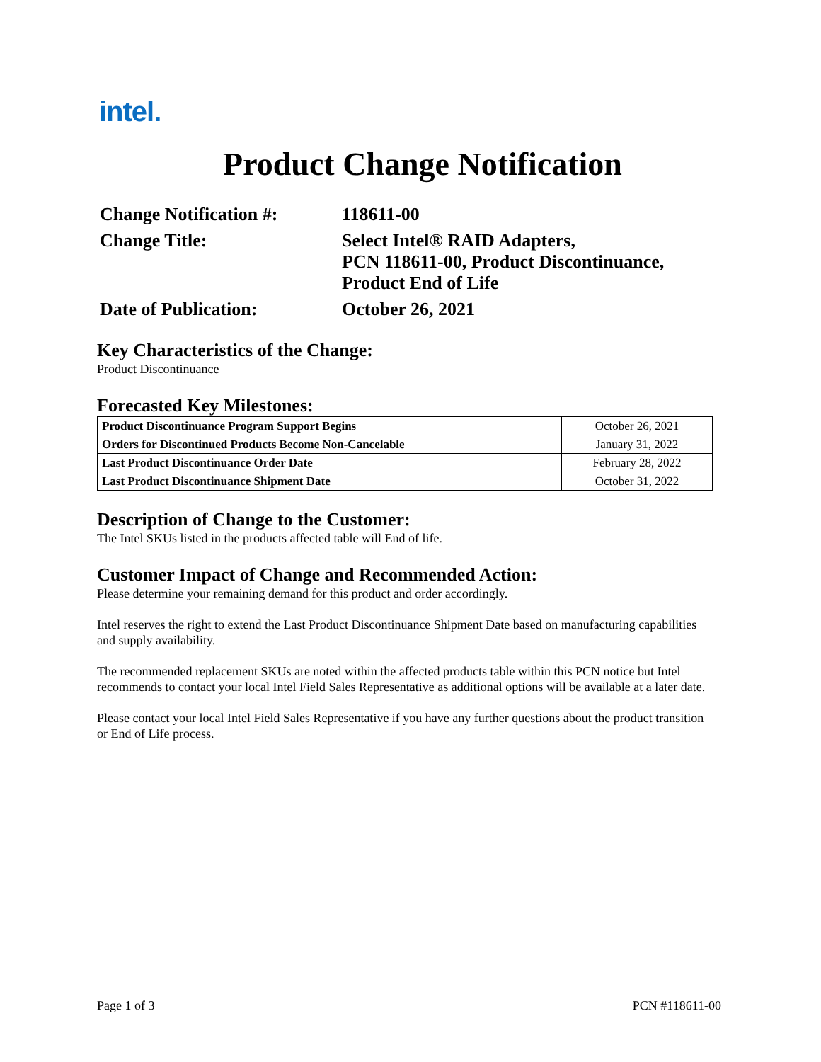intel.
Product Change Notification
Change Notification #:
118611-00
Change Title:
Select Intel® RAID Adapters,
PCN 118611-00, Product Discontinuance,
Product End of Life
Date of Publication:
October 26, 2021
Key Characteristics of the Change:
Product Discontinuance
Forecasted Key Milestones:
| Product Discontinuance Program Support Begins | October 26, 2021 |
| Orders for Discontinued Products Become Non-Cancelable | January 31, 2022 |
| Last Product Discontinuance Order Date | February 28, 2022 |
| Last Product Discontinuance Shipment Date | October 31, 2022 |
Description of Change to the Customer:
The Intel SKUs listed in the products affected table will End of life.
Customer Impact of Change and Recommended Action:
Please determine your remaining demand for this product and order accordingly.
Intel reserves the right to extend the Last Product Discontinuance Shipment Date based on manufacturing capabilities and supply availability.
The recommended replacement SKUs are noted within the affected products table within this PCN notice but Intel recommends to contact your local Intel Field Sales Representative as additional options will be available at a later date.
Please contact your local Intel Field Sales Representative if you have any further questions about the product transition or End of Life process.
Page 1 of 3 PCN #118611-00